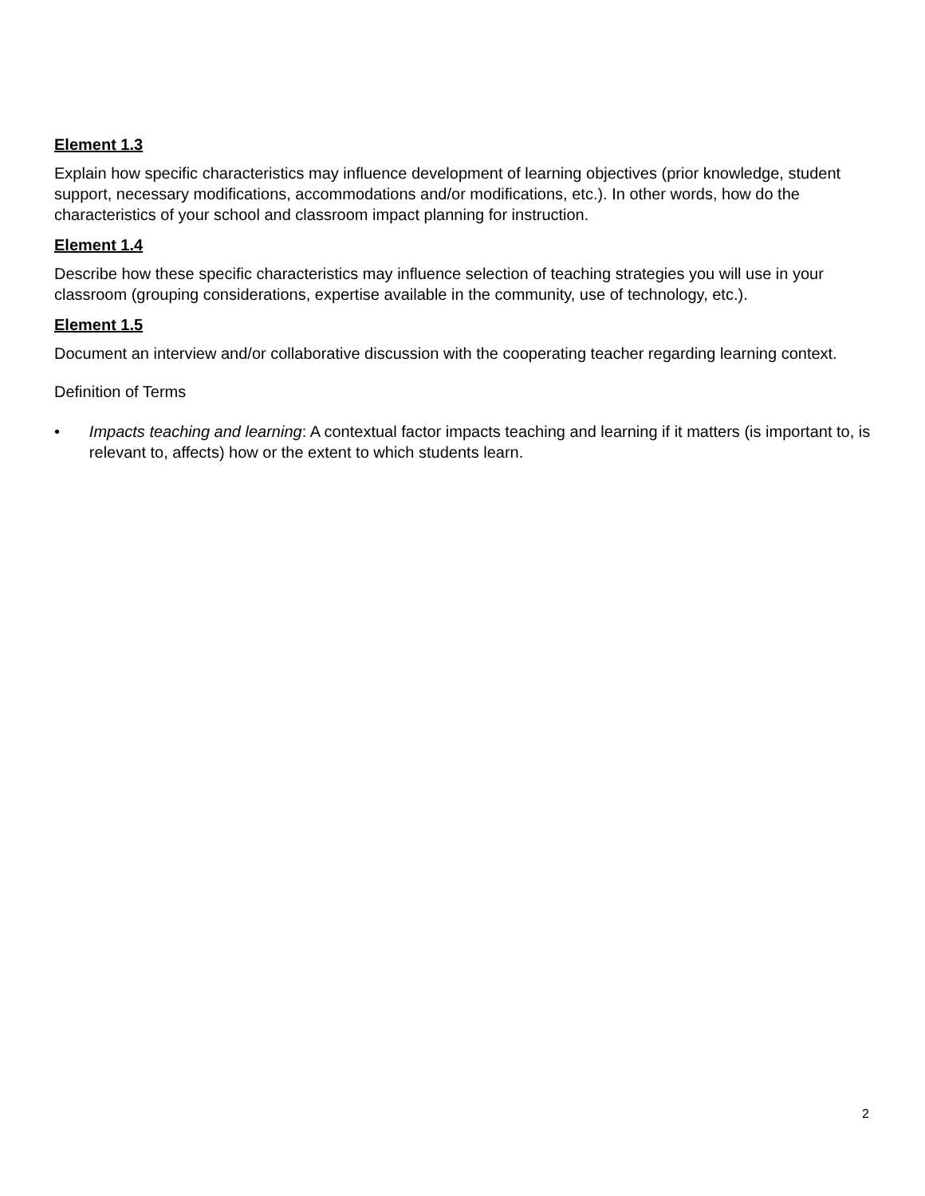Element 1.3
Explain how specific characteristics may influence development of learning objectives (prior knowledge, student support, necessary modifications, accommodations and/or modifications, etc.). In other words, how do the characteristics of your school and classroom impact planning for instruction.
Element 1.4
Describe how these specific characteristics may influence selection of teaching strategies you will use in your classroom (grouping considerations, expertise available in the community, use of technology, etc.).
Element 1.5
Document an interview and/or collaborative discussion with the cooperating teacher regarding learning context.
Definition of Terms
• Impacts teaching and learning: A contextual factor impacts teaching and learning if it matters (is important to, is relevant to, affects) how or the extent to which students learn.
2